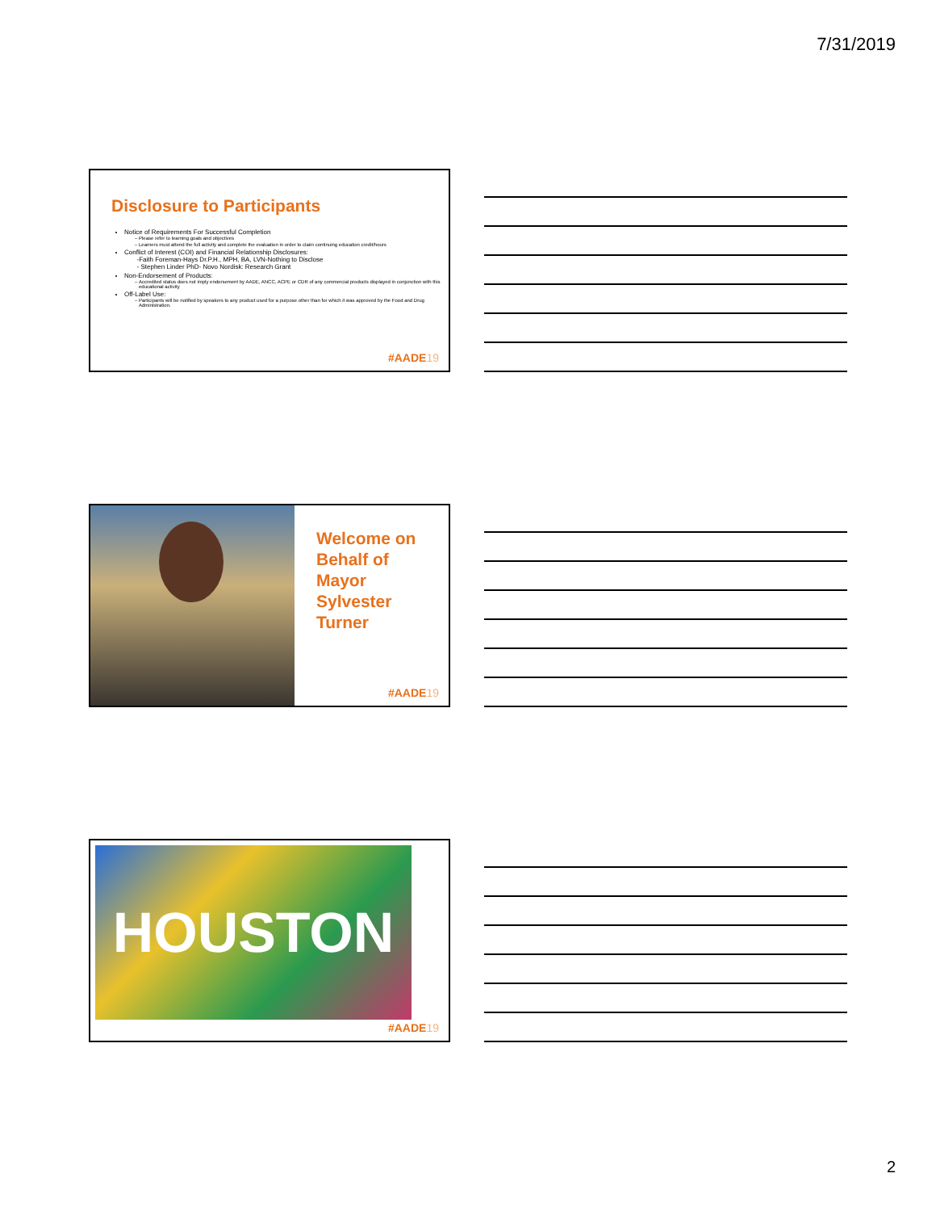7/31/2019
Disclosure to Participants
Notice of Requirements For Successful Completion
Please refer to learning goals and objectives
Learners must attend the full activity and complete the evaluation in order to claim continuing education credit/hours
Conflict of Interest (COI) and Financial Relationship Disclosures:
-Faith Foreman-Hays Dr.P.H., MPH, BA, LVN-Nothing to Disclose
- Stephen Linder PhD- Novo Nordisk: Research Grant
Non-Endorsement of Products:
Accredited status does not imply endorsement by AADE, ANCC, ACPE or CDR of any commercial products displayed in conjunction with this educational activity
Off-Label Use:
Participants will be notified by speakers to any product used for a purpose other than for which it was approved by the Food and Drug Administration.
#AADE19
Welcome on
Behalf of
Mayor
Sylvester
Turner
#AADE19
HOUSTON
#AADE19
2